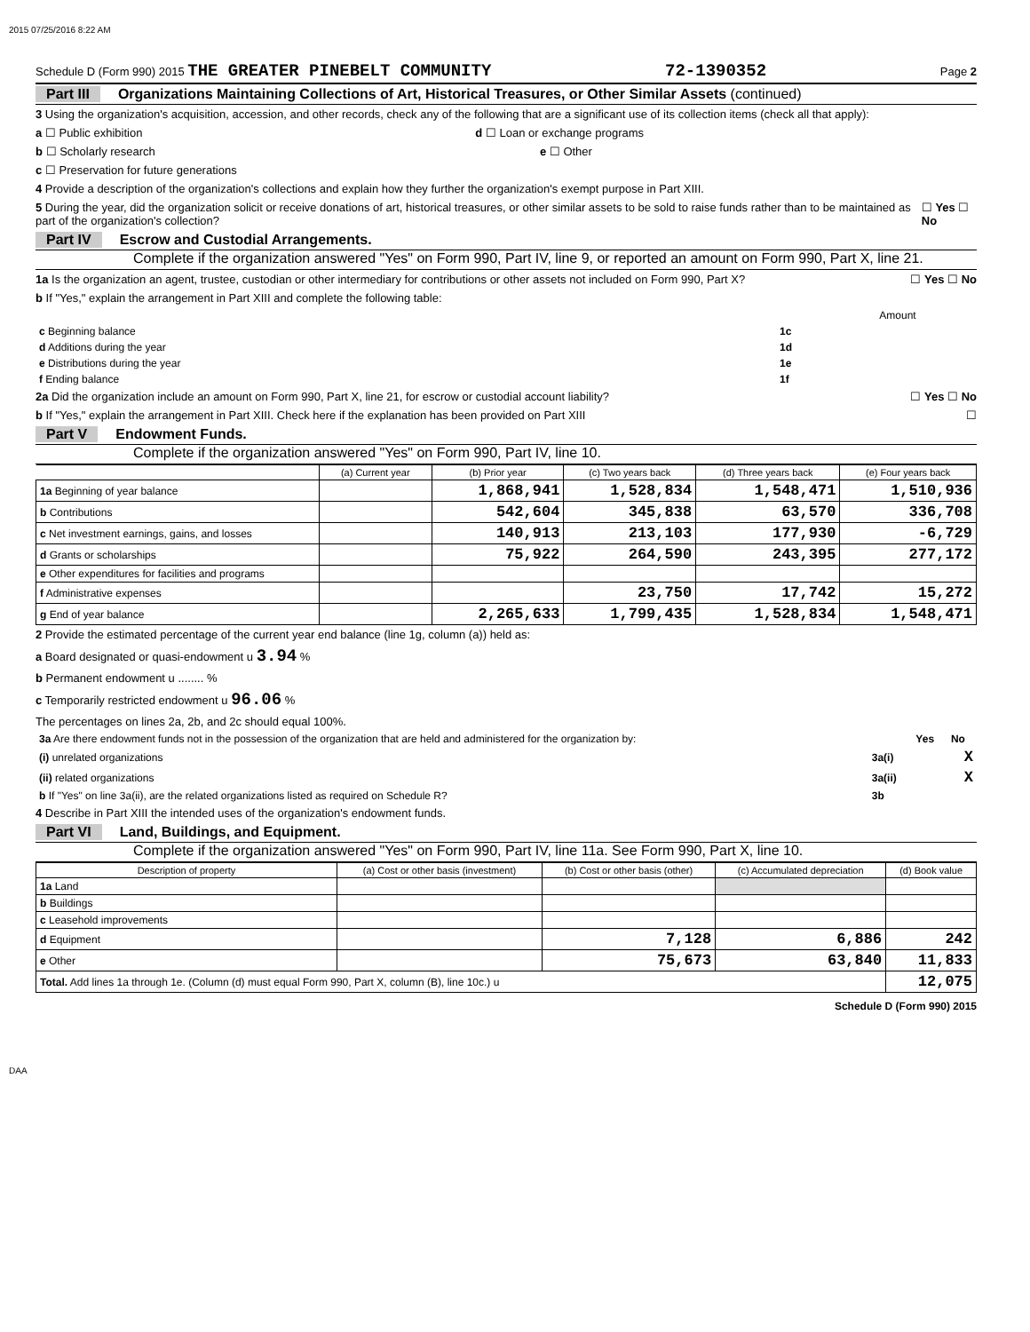2015 07/25/2016 8:22 AM
Schedule D (Form 990) 2015 THE GREATER PINEBELT COMMUNITY 72-1390352 Page 2
Part III Organizations Maintaining Collections of Art, Historical Treasures, or Other Similar Assets (continued)
3 Using the organization's acquisition, accession, and other records, check any of the following that are a significant use of its collection items (check all that apply):
a ☐ Public exhibition d ☐ Loan or exchange programs
b ☐ Scholarly research e ☐ Other
c ☐ Preservation for future generations
4 Provide a description of the organization's collections and explain how they further the organization's exempt purpose in Part XIII.
5 During the year, did the organization solicit or receive donations of art, historical treasures, or other similar assets to be sold to raise funds rather than to be maintained as part of the organization's collection? ☐ Yes ☐ No
Part IV Escrow and Custodial Arrangements.
Complete if the organization answered "Yes" on Form 990, Part IV, line 9, or reported an amount on Form 990, Part X, line 21.
1a Is the organization an agent, trustee, custodian or other intermediary for contributions or other assets not included on Form 990, Part X? ☐ Yes ☐ No
b If "Yes," explain the arrangement in Part XIII and complete the following table:
| | | Amount |
| c Beginning balance | 1c | |
| d Additions during the year | 1d | |
| e Distributions during the year | 1e | |
| f Ending balance | 1f | |
2a Did the organization include an amount on Form 990, Part X, line 21, for escrow or custodial account liability? ☐ Yes ☐ No
b If "Yes," explain the arrangement in Part XIII. Check here if the explanation has been provided on Part XIII ☐
Part V Endowment Funds.
Complete if the organization answered "Yes" on Form 990, Part IV, line 10.
| | (a) Current year | (b) Prior year | (c) Two years back | (d) Three years back | (e) Four years back |
| --- | --- | --- | --- | --- | --- |
| 1a Beginning of year balance | | 1,868,941 | 1,528,834 | 1,548,471 | 1,510,936 |
| b Contributions | | 542,604 | 345,838 | 63,570 | 336,708 |
| c Net investment earnings, gains, and losses | | 140,913 | 213,103 | 177,930 | -6,729 |
| d Grants or scholarships | | 75,922 | 264,590 | 243,395 | 277,172 |
| e Other expenditures for facilities and programs | | | | | |
| f Administrative expenses | | | 23,750 | 17,742 | 15,272 |
| g End of year balance | | 2,265,633 | 1,799,435 | 1,528,834 | 1,548,471 |
2 Provide the estimated percentage of the current year end balance (line 1g, column (a)) held as:
a Board designated or quasi-endowment u 3.94 %
b Permanent endowment u ........ %
c Temporarily restricted endowment u 96.06 %
The percentages on lines 2a, 2b, and 2c should equal 100%.
| 3a Are there endowment funds not in the possession of the organization that are held and administered for the organization by: | | Yes | No |
| (i) unrelated organizations | 3a(i) | | X |
| (ii) related organizations | 3a(ii) | | X |
| b If "Yes" on line 3a(ii), are the related organizations listed as required on Schedule R? | 3b | | |
4 Describe in Part XIII the intended uses of the organization's endowment funds.
Part VI Land, Buildings, and Equipment.
Complete if the organization answered "Yes" on Form 990, Part IV, line 11a. See Form 990, Part X, line 10.
| Description of property | (a) Cost or other basis (investment) | (b) Cost or other basis (other) | (c) Accumulated depreciation | (d) Book value |
| --- | --- | --- | --- | --- |
| 1a Land | | | | |
| b Buildings | | | | |
| c Leasehold improvements | | | | |
| d Equipment | | 7,128 | 6,886 | 242 |
| e Other | | 75,673 | 63,840 | 11,833 |
| Total. Add lines 1a through 1e. (Column (d) must equal Form 990, Part X, column (B), line 10c.) u | | | | 12,075 |
Schedule D (Form 990) 2015
DAA